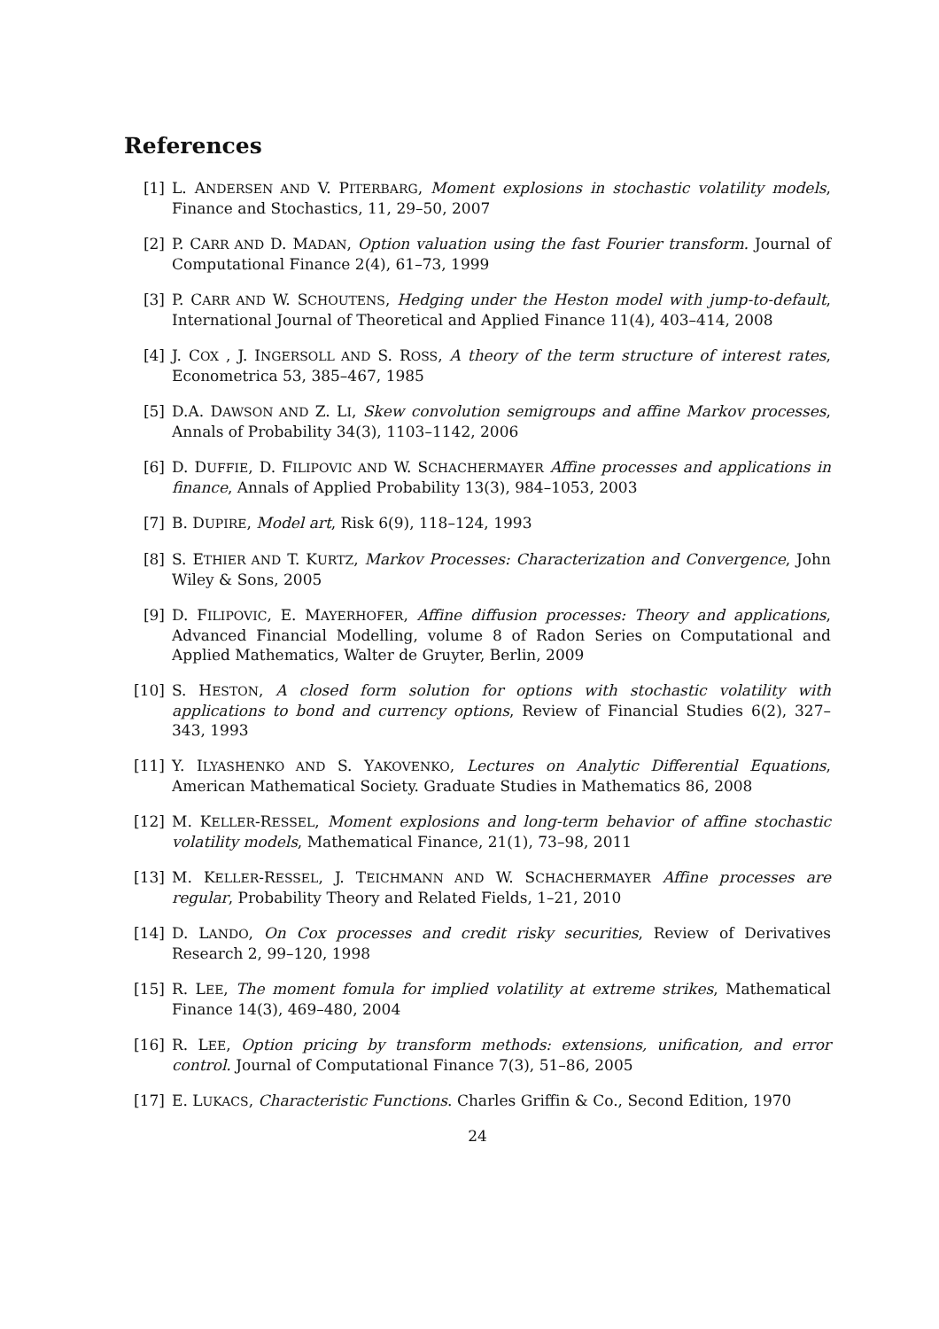References
[1] L. ANDERSEN AND V. PITERBARG, Moment explosions in stochastic volatility models, Finance and Stochastics, 11, 29–50, 2007
[2] P. CARR AND D. MADAN, Option valuation using the fast Fourier transform. Journal of Computational Finance 2(4), 61–73, 1999
[3] P. CARR AND W. SCHOUTENS, Hedging under the Heston model with jump-to-default, International Journal of Theoretical and Applied Finance 11(4), 403–414, 2008
[4] J. COX , J. INGERSOLL AND S. ROSS, A theory of the term structure of interest rates, Econometrica 53, 385–467, 1985
[5] D.A. DAWSON AND Z. LI, Skew convolution semigroups and affine Markov processes, Annals of Probability 34(3), 1103–1142, 2006
[6] D. DUFFIE, D. FILIPOVIC AND W. SCHACHERMAYER Affine processes and applications in finance, Annals of Applied Probability 13(3), 984–1053, 2003
[7] B. DUPIRE, Model art, Risk 6(9), 118–124, 1993
[8] S. ETHIER AND T. KURTZ, Markov Processes: Characterization and Convergence, John Wiley & Sons, 2005
[9] D. FILIPOVIC, E. MAYERHOFER, Affine diffusion processes: Theory and applications, Advanced Financial Modelling, volume 8 of Radon Series on Computational and Applied Mathematics, Walter de Gruyter, Berlin, 2009
[10] S. HESTON, A closed form solution for options with stochastic volatility with applications to bond and currency options, Review of Financial Studies 6(2), 327–343, 1993
[11] Y. ILYASHENKO AND S. YAKOVENKO, Lectures on Analytic Differential Equations, American Mathematical Society. Graduate Studies in Mathematics 86, 2008
[12] M. KELLER-RESSEL, Moment explosions and long-term behavior of affine stochastic volatility models, Mathematical Finance, 21(1), 73–98, 2011
[13] M. KELLER-RESSEL, J. TEICHMANN AND W. SCHACHERMAYER Affine processes are regular, Probability Theory and Related Fields, 1–21, 2010
[14] D. LANDO, On Cox processes and credit risky securities, Review of Derivatives Research 2, 99–120, 1998
[15] R. LEE, The moment fomula for implied volatility at extreme strikes, Mathematical Finance 14(3), 469–480, 2004
[16] R. LEE, Option pricing by transform methods: extensions, unification, and error control. Journal of Computational Finance 7(3), 51–86, 2005
[17] E. LUKACS, Characteristic Functions. Charles Griffin & Co., Second Edition, 1970
24